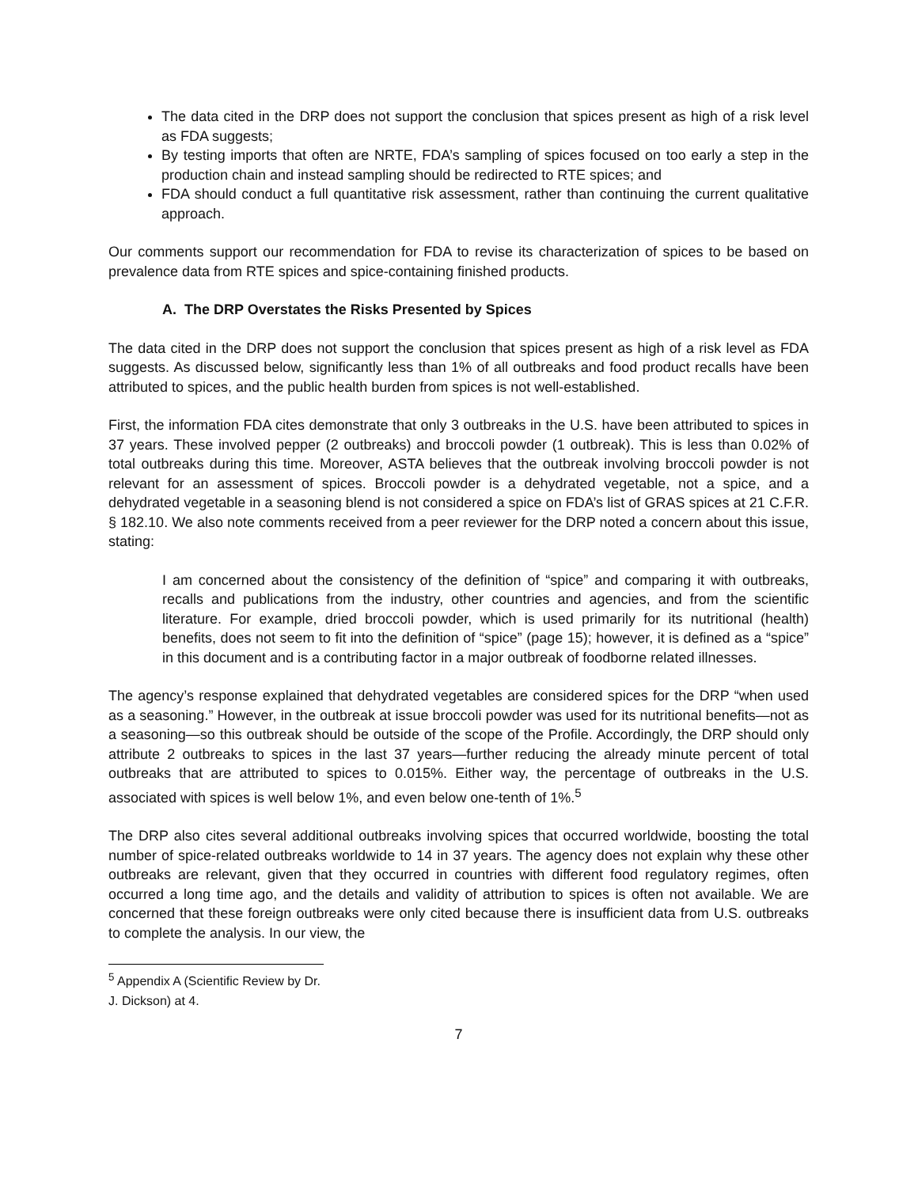The data cited in the DRP does not support the conclusion that spices present as high of a risk level as FDA suggests;
By testing imports that often are NRTE, FDA’s sampling of spices focused on too early a step in the production chain and instead sampling should be redirected to RTE spices; and
FDA should conduct a full quantitative risk assessment, rather than continuing the current qualitative approach.
Our comments support our recommendation for FDA to revise its characterization of spices to be based on prevalence data from RTE spices and spice-containing finished products.
A. The DRP Overstates the Risks Presented by Spices
The data cited in the DRP does not support the conclusion that spices present as high of a risk level as FDA suggests. As discussed below, significantly less than 1% of all outbreaks and food product recalls have been attributed to spices, and the public health burden from spices is not well-established.
First, the information FDA cites demonstrate that only 3 outbreaks in the U.S. have been attributed to spices in 37 years. These involved pepper (2 outbreaks) and broccoli powder (1 outbreak). This is less than 0.02% of total outbreaks during this time. Moreover, ASTA believes that the outbreak involving broccoli powder is not relevant for an assessment of spices. Broccoli powder is a dehydrated vegetable, not a spice, and a dehydrated vegetable in a seasoning blend is not considered a spice on FDA’s list of GRAS spices at 21 C.F.R. § 182.10. We also note comments received from a peer reviewer for the DRP noted a concern about this issue, stating:
I am concerned about the consistency of the definition of “spice” and comparing it with outbreaks, recalls and publications from the industry, other countries and agencies, and from the scientific literature. For example, dried broccoli powder, which is used primarily for its nutritional (health) benefits, does not seem to fit into the definition of “spice” (page 15); however, it is defined as a “spice” in this document and is a contributing factor in a major outbreak of foodborne related illnesses.
The agency’s response explained that dehydrated vegetables are considered spices for the DRP “when used as a seasoning.” However, in the outbreak at issue broccoli powder was used for its nutritional benefits—not as a seasoning—so this outbreak should be outside of the scope of the Profile. Accordingly, the DRP should only attribute 2 outbreaks to spices in the last 37 years—further reducing the already minute percent of total outbreaks that are attributed to spices to 0.015%. Either way, the percentage of outbreaks in the U.S. associated with spices is well below 1%, and even below one-tenth of 1%.<sup>5</sup>
The DRP also cites several additional outbreaks involving spices that occurred worldwide, boosting the total number of spice-related outbreaks worldwide to 14 in 37 years. The agency does not explain why these other outbreaks are relevant, given that they occurred in countries with different food regulatory regimes, often occurred a long time ago, and the details and validity of attribution to spices is often not available. We are concerned that these foreign outbreaks were only cited because there is insufficient data from U.S. outbreaks to complete the analysis. In our view, the
<sup>5</sup> Appendix A (Scientific Review by Dr. J. Dickson) at 4.
7